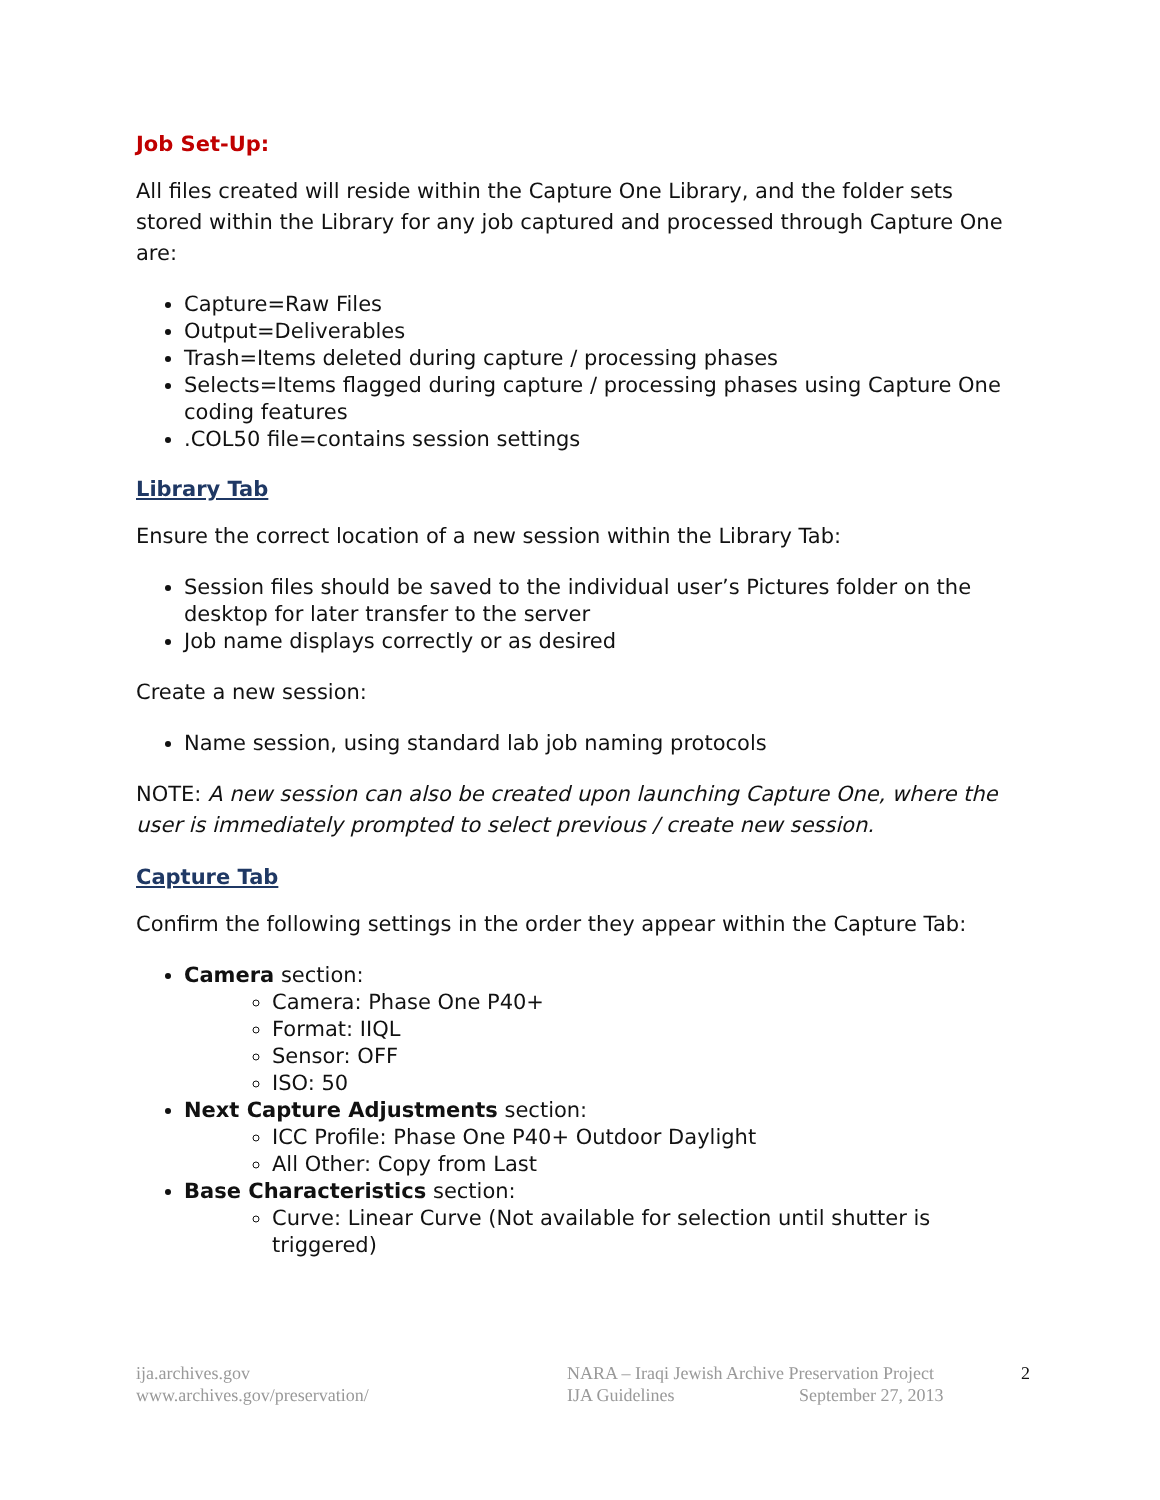Job Set-Up:
All files created will reside within the Capture One Library, and the folder sets stored within the Library for any job captured and processed through Capture One are:
Capture=Raw Files
Output=Deliverables
Trash=Items deleted during capture / processing phases
Selects=Items flagged during capture / processing phases using Capture One coding features
.COL50 file=contains session settings
Library Tab
Ensure the correct location of a new session within the Library Tab:
Session files should be saved to the individual user’s Pictures folder on the desktop for later transfer to the server
Job name displays correctly or as desired
Create a new session:
Name session, using standard lab job naming protocols
NOTE: A new session can also be created upon launching Capture One, where the user is immediately prompted to select previous / create new session.
Capture Tab
Confirm the following settings in the order they appear within the Capture Tab:
Camera section:
Camera: Phase One P40+
Format: IIQL
Sensor: OFF
ISO: 50
Next Capture Adjustments section:
ICC Profile: Phase One P40+ Outdoor Daylight
All Other: Copy from Last
Base Characteristics section:
Curve: Linear Curve (Not available for selection until shutter is triggered)
ija.archives.gov
www.archives.gov/preservation/
NARA – Iraqi Jewish Archive Preservation Project
IJA Guidelines September 27, 2013
2